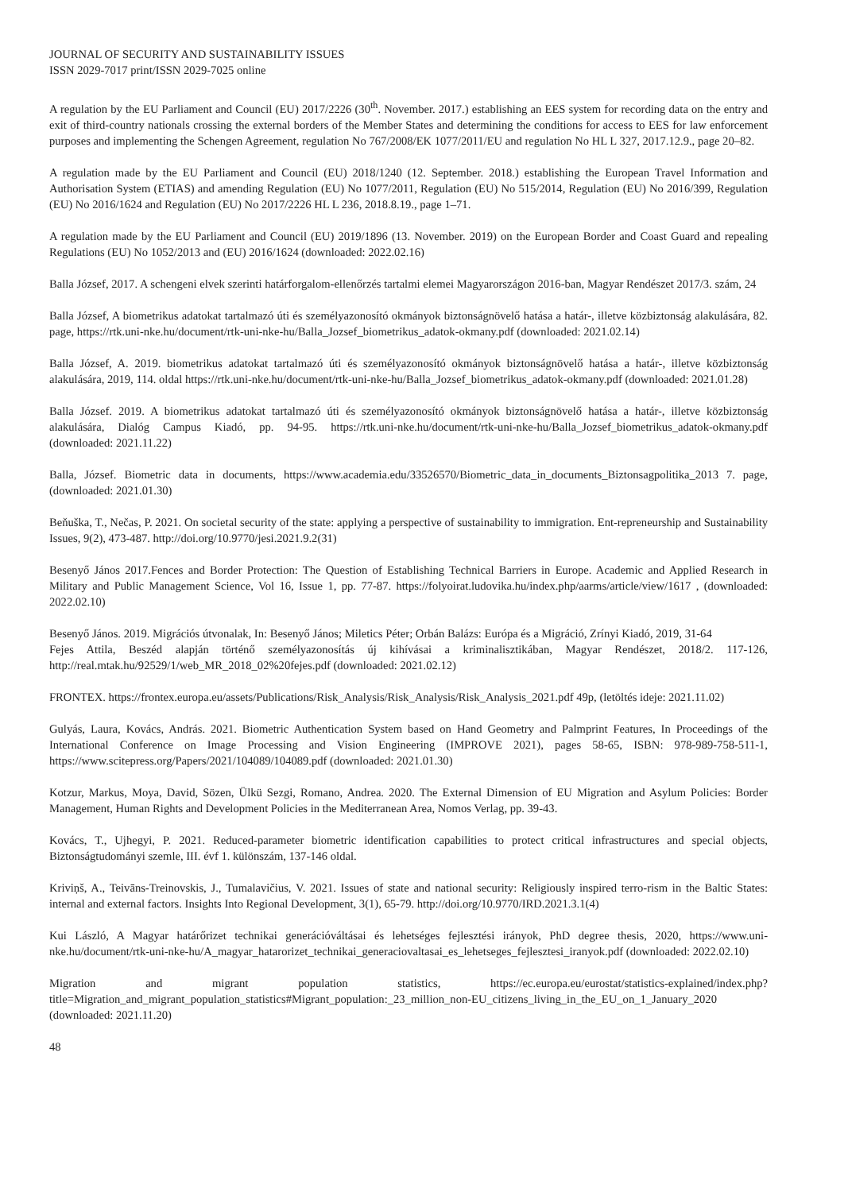JOURNAL OF SECURITY AND SUSTAINABILITY ISSUES
ISSN 2029-7017 print/ISSN 2029-7025 online
A regulation by the EU Parliament and Council (EU) 2017/2226 (30<sup>th</sup>. November. 2017.) establishing an EES system for recording data on the entry and exit of third-country nationals crossing the external borders of the Member States and determining the conditions for access to EES for law enforcement purposes and implementing the Schengen Agreement, regulation No 767/2008/EK 1077/2011/EU and regulation No HL L 327, 2017.12.9., page 20–82.
A regulation made by the EU Parliament and Council (EU) 2018/1240 (12. September. 2018.) establishing the European Travel Information and Authorisation System (ETIAS) and amending Regulation (EU) No 1077/2011, Regulation (EU) No 515/2014, Regulation (EU) No 2016/399, Regulation (EU) No 2016/1624 and Regulation (EU) No 2017/2226 HL L 236, 2018.8.19., page 1–71.
A regulation made by the EU Parliament and Council (EU) 2019/1896 (13. November. 2019) on the European Border and Coast Guard and repealing Regulations (EU) No 1052/2013 and (EU) 2016/1624 (downloaded: 2022.02.16)
Balla József, 2017. A schengeni elvek szerinti határforgalom-ellenőrzés tartalmi elemei Magyarországon 2016-ban, Magyar Rendészet 2017/3. szám, 24
Balla József, A biometrikus adatokat tartalmazó úti és személyazonosító okmányok biztonságnövelő hatása a határ-, illetve közbiztonság alakulására, 82. page, https://rtk.uni-nke.hu/document/rtk-uni-nke-hu/Balla_Jozsef_biometrikus_adatok-okmany.pdf (downloaded: 2021.02.14)
Balla József, A. 2019. biometrikus adatokat tartalmazó úti és személyazonosító okmányok biztonságnövelő hatása a határ-, illetve közbiztonság alakulására, 2019, 114. oldal https://rtk.uni-nke.hu/document/rtk-uni-nke-hu/Balla_Jozsef_biometrikus_adatok-okmany.pdf (downloaded: 2021.01.28)
Balla József. 2019. A biometrikus adatokat tartalmazó úti és személyazonosító okmányok biztonságnövelő hatása a határ-, illetve közbiztonság alakulására, Dialóg Campus Kiadó, pp. 94-95. https://rtk.uni-nke.hu/document/rtk-uni-nke-hu/Balla_Jozsef_biometrikus_adatok-okmany.pdf (downloaded: 2021.11.22)
Balla, József. Biometric data in documents, https://www.academia.edu/33526570/Biometric_data_in_documents_Biztonsagpolitika_2013 7. page, (downloaded: 2021.01.30)
Beňuška, T., Nečas, P. 2021. On societal security of the state: applying a perspective of sustainability to immigration. Ent-repreneurship and Sustainability Issues, 9(2), 473-487. http://doi.org/10.9770/jesi.2021.9.2(31)
Besenyő János 2017.Fences and Border Protection: The Question of Establishing Technical Barriers in Europe. Academic and Applied Research in Military and Public Management Science, Vol 16, Issue 1, pp. 77-87. https://folyoirat.ludovika.hu/index.php/aarms/article/view/1617 , (downloaded: 2022.02.10)
Besenyő János. 2019. Migrációs útvonalak, In: Besenyő János; Miletics Péter; Orbán Balázs: Európa és a Migráció, Zrínyi Kiadó, 2019, 31-64
Fejes Attila, Beszéd alapján történő személyazonosítás új kihívásai a kriminalisztikában, Magyar Rendészet, 2018/2. 117-126, http://real.mtak.hu/92529/1/web_MR_2018_02%20fejes.pdf (downloaded: 2021.02.12)
FRONTEX. https://frontex.europa.eu/assets/Publications/Risk_Analysis/Risk_Analysis/Risk_Analysis_2021.pdf 49p, (letöltés ideje: 2021.11.02)
Gulyás, Laura, Kovács, András. 2021. Biometric Authentication System based on Hand Geometry and Palmprint Features, In Proceedings of the International Conference on Image Processing and Vision Engineering (IMPROVE 2021), pages 58-65, ISBN: 978-989-758-511-1, https://www.scitepress.org/Papers/2021/104089/104089.pdf (downloaded: 2021.01.30)
Kotzur, Markus, Moya, David, Sözen, Ülkü Sezgi, Romano, Andrea. 2020. The External Dimension of EU Migration and Asylum Policies: Border Management, Human Rights and Development Policies in the Mediterranean Area, Nomos Verlag, pp. 39-43.
Kovács, T., Ujhegyi, P. 2021. Reduced-parameter biometric identification capabilities to protect critical infrastructures and special objects, Biztonságtudományi szemle, III. évf 1. különszám, 137-146 oldal.
Kriviņš, A., Teivāns-Treinovskis, J., Tumalavičius, V. 2021. Issues of state and national security: Religiously inspired terro-rism in the Baltic States: internal and external factors. Insights Into Regional Development, 3(1), 65-79. http://doi.org/10.9770/IRD.2021.3.1(4)
Kui László, A Magyar határőrizet technikai generációváltásai és lehetséges fejlesztési irányok, PhD degree thesis, 2020, https://www.uni-nke.hu/document/rtk-uni-nke-hu/A_magyar_hatarorizet_technikai_generaciovaltasai_es_lehetseges_fejlesztesi_iranyok.pdf (downloaded: 2022.02.10)
Migration and migrant population statistics, https://ec.europa.eu/eurostat/statistics-explained/index.php?title=Migration_and_migrant_population_statistics#Migrant_population:_23_million_non-EU_citizens_living_in_the_EU_on_1_January_2020 (downloaded: 2021.11.20)
48